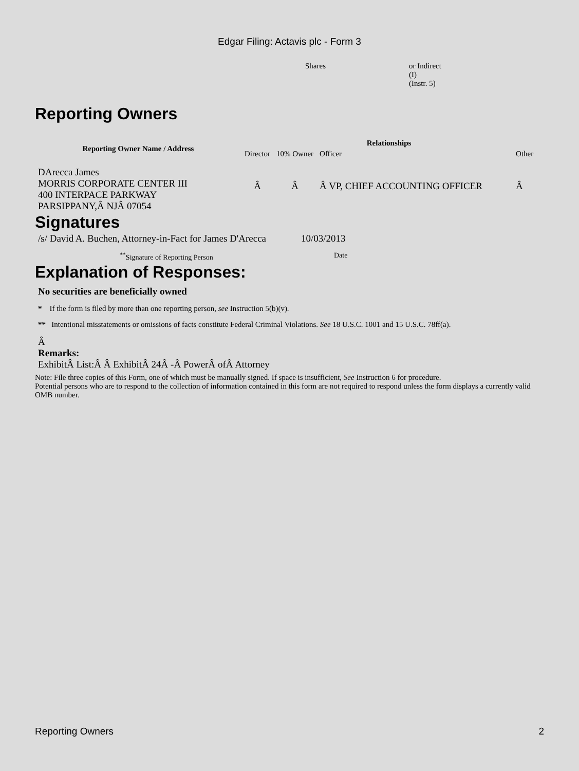Edgar Filing: Actavis plc - Form 3
| Shares | or Indirect (I) (Instr. 5) |
Reporting Owners
| Reporting Owner Name / Address | Relationships | | | |
| --- | --- | --- | --- | --- |
| | Director | 10% Owner | Officer | Other |
| DArecca James MORRIS CORPORATE CENTER III 400 INTERPACE PARKWAY PARSIPPANY,Â NJÂ 07054 | Â | Â | Â VP, CHIEF ACCOUNTING OFFICER | Â |
Signatures
| /s/ David A. Buchen, Attorney-in-Fact for James D'Arecca | 10/03/2013 |
| <sup>**</sup> Signature of Reporting Person | Date |
Explanation of Responses:
No securities are beneficially owned
* If the form is filed by more than one reporting person, see Instruction 5(b)(v).
** Intentional misstatements or omissions of facts constitute Federal Criminal Violations. See 18 U.S.C. 1001 and 15 U.S.C. 78ff(a).
Â
Remarks:
ExhibitÂ List:Â Â ExhibitÂ 24Â -Â PowerÂ ofÂ Attorney
Note: File three copies of this Form, one of which must be manually signed. If space is insufficient, See Instruction 6 for procedure.
Potential persons who are to respond to the collection of information contained in this form are not required to respond unless the form displays a currently valid OMB number.
Reporting Owners 2